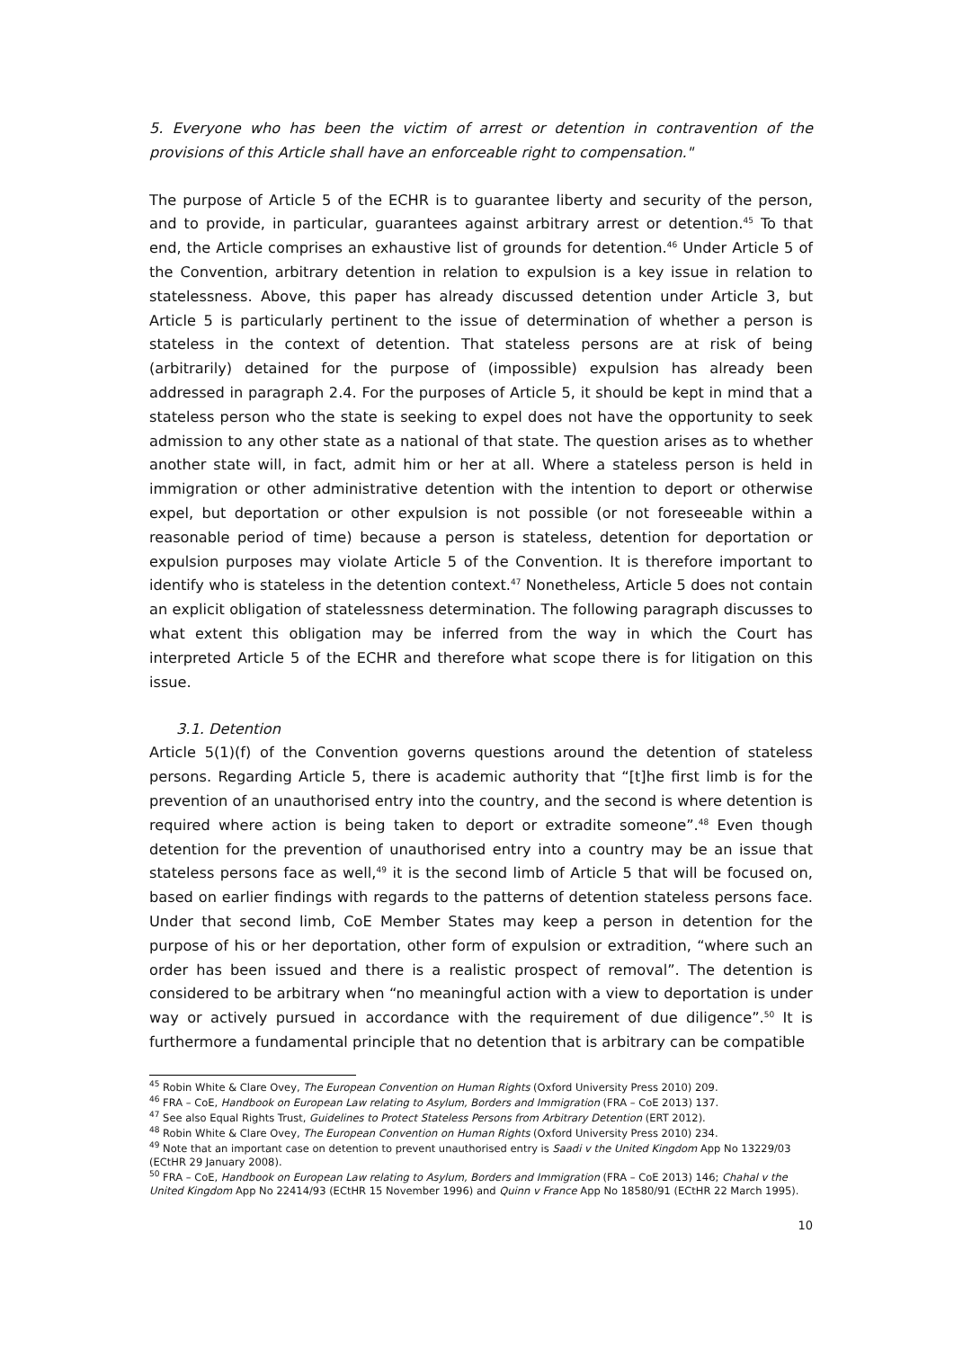5. Everyone who has been the victim of arrest or detention in contravention of the provisions of this Article shall have an enforceable right to compensation."
The purpose of Article 5 of the ECHR is to guarantee liberty and security of the person, and to provide, in particular, guarantees against arbitrary arrest or detention.<sup>45</sup> To that end, the Article comprises an exhaustive list of grounds for detention.<sup>46</sup> Under Article 5 of the Convention, arbitrary detention in relation to expulsion is a key issue in relation to statelessness. Above, this paper has already discussed detention under Article 3, but Article 5 is particularly pertinent to the issue of determination of whether a person is stateless in the context of detention. That stateless persons are at risk of being (arbitrarily) detained for the purpose of (impossible) expulsion has already been addressed in paragraph 2.4. For the purposes of Article 5, it should be kept in mind that a stateless person who the state is seeking to expel does not have the opportunity to seek admission to any other state as a national of that state. The question arises as to whether another state will, in fact, admit him or her at all. Where a stateless person is held in immigration or other administrative detention with the intention to deport or otherwise expel, but deportation or other expulsion is not possible (or not foreseeable within a reasonable period of time) because a person is stateless, detention for deportation or expulsion purposes may violate Article 5 of the Convention. It is therefore important to identify who is stateless in the detention context.<sup>47</sup> Nonetheless, Article 5 does not contain an explicit obligation of statelessness determination. The following paragraph discusses to what extent this obligation may be inferred from the way in which the Court has interpreted Article 5 of the ECHR and therefore what scope there is for litigation on this issue.
3.1. Detention
Article 5(1)(f) of the Convention governs questions around the detention of stateless persons. Regarding Article 5, there is academic authority that “[t]he first limb is for the prevention of an unauthorised entry into the country, and the second is where detention is required where action is being taken to deport or extradite someone”.<sup>48</sup> Even though detention for the prevention of unauthorised entry into a country may be an issue that stateless persons face as well,<sup>49</sup> it is the second limb of Article 5 that will be focused on, based on earlier findings with regards to the patterns of detention stateless persons face. Under that second limb, CoE Member States may keep a person in detention for the purpose of his or her deportation, other form of expulsion or extradition, “where such an order has been issued and there is a realistic prospect of removal”. The detention is considered to be arbitrary when “no meaningful action with a view to deportation is under way or actively pursued in accordance with the requirement of due diligence”.<sup>50</sup> It is furthermore a fundamental principle that no detention that is arbitrary can be compatible
<sup>45</sup> Robin White & Clare Ovey, The European Convention on Human Rights (Oxford University Press 2010) 209.
<sup>46</sup> FRA – CoE, Handbook on European Law relating to Asylum, Borders and Immigration (FRA – CoE 2013) 137.
<sup>47</sup> See also Equal Rights Trust, Guidelines to Protect Stateless Persons from Arbitrary Detention (ERT 2012).
<sup>48</sup> Robin White & Clare Ovey, The European Convention on Human Rights (Oxford University Press 2010) 234.
<sup>49</sup> Note that an important case on detention to prevent unauthorised entry is Saadi v the United Kingdom App No 13229/03 (ECtHR 29 January 2008).
<sup>50</sup> FRA – CoE, Handbook on European Law relating to Asylum, Borders and Immigration (FRA – CoE 2013) 146; Chahal v the United Kingdom App No 22414/93 (ECtHR 15 November 1996) and Quinn v France App No 18580/91 (ECtHR 22 March 1995).
10